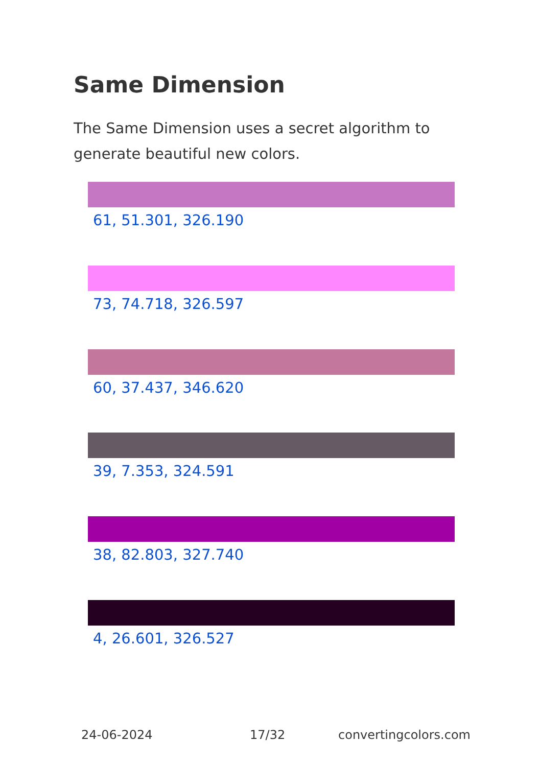Same Dimension
The Same Dimension uses a secret algorithm to generate beautiful new colors.
61, 51.301, 326.190
73, 74.718, 326.597
60, 37.437, 346.620
39, 7.353, 324.591
38, 82.803, 327.740
4, 26.601, 326.527
24-06-2024 17/32 convertingcolors.com